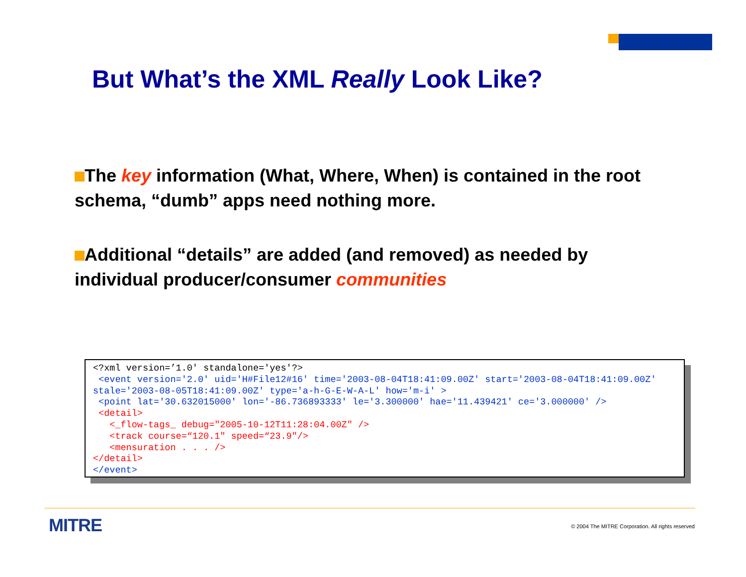But What’s the XML Really Look Like?
The key information (What, Where, When) is contained in the root schema, “dumb” apps need nothing more.
Additional “details” are added (and removed) as needed by individual producer/consumer communities
<?xml version=’1.0' standalone='yes'?> <event version='2.0' uid='H#File12#16' time='2003-08-04T18:41:09.00Z' start='2003-08-04T18:41:09.00Z' stale='2003-08-05T18:41:09.00Z' type='a-h-G-E-W-A-L' how='m-i' > <point lat='30.632015000' lon='-86.736893333' le='3.300000' hae='11.439421' ce='3.000000' /> <detail> <_flow-tags_ debug="2005-10-12T11:28:04.00Z" /> <track course=“120.1" speed=“23.9"/> <mensuration . . . /> </detail> </event>
MITRE
© 2004 The MITRE Corporation. All rights reserved